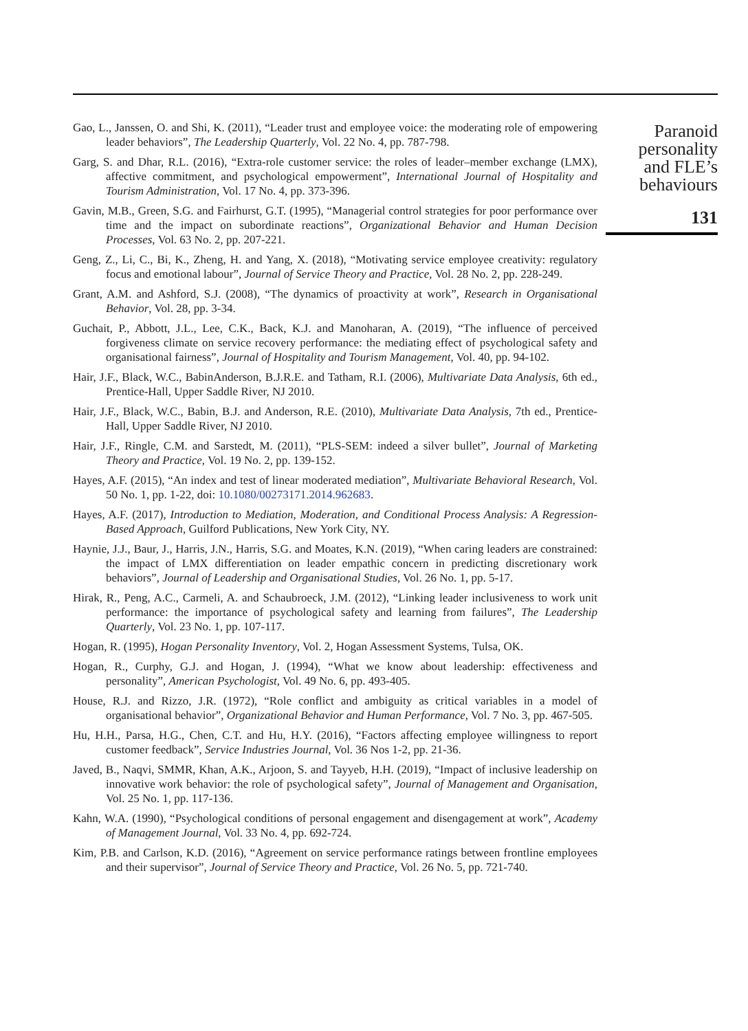Gao, L., Janssen, O. and Shi, K. (2011), “Leader trust and employee voice: the moderating role of empowering leader behaviors”, The Leadership Quarterly, Vol. 22 No. 4, pp. 787-798.
Garg, S. and Dhar, R.L. (2016), “Extra-role customer service: the roles of leader–member exchange (LMX), affective commitment, and psychological empowerment”, International Journal of Hospitality and Tourism Administration, Vol. 17 No. 4, pp. 373-396.
Gavin, M.B., Green, S.G. and Fairhurst, G.T. (1995), “Managerial control strategies for poor performance over time and the impact on subordinate reactions”, Organizational Behavior and Human Decision Processes, Vol. 63 No. 2, pp. 207-221.
Geng, Z., Li, C., Bi, K., Zheng, H. and Yang, X. (2018), “Motivating service employee creativity: regulatory focus and emotional labour”, Journal of Service Theory and Practice, Vol. 28 No. 2, pp. 228-249.
Grant, A.M. and Ashford, S.J. (2008), “The dynamics of proactivity at work”, Research in Organisational Behavior, Vol. 28, pp. 3-34.
Guchait, P., Abbott, J.L., Lee, C.K., Back, K.J. and Manoharan, A. (2019), “The influence of perceived forgiveness climate on service recovery performance: the mediating effect of psychological safety and organisational fairness”, Journal of Hospitality and Tourism Management, Vol. 40, pp. 94-102.
Hair, J.F., Black, W.C., BabinAnderson, B.J.R.E. and Tatham, R.I. (2006), Multivariate Data Analysis, 6th ed., Prentice-Hall, Upper Saddle River, NJ 2010.
Hair, J.F., Black, W.C., Babin, B.J. and Anderson, R.E. (2010), Multivariate Data Analysis, 7th ed., Prentice-Hall, Upper Saddle River, NJ 2010.
Hair, J.F., Ringle, C.M. and Sarstedt, M. (2011), “PLS-SEM: indeed a silver bullet”, Journal of Marketing Theory and Practice, Vol. 19 No. 2, pp. 139-152.
Hayes, A.F. (2015), “An index and test of linear moderated mediation”, Multivariate Behavioral Research, Vol. 50 No. 1, pp. 1-22, doi: 10.1080/00273171.2014.962683.
Hayes, A.F. (2017), Introduction to Mediation, Moderation, and Conditional Process Analysis: A Regression-Based Approach, Guilford Publications, New York City, NY.
Haynie, J.J., Baur, J., Harris, J.N., Harris, S.G. and Moates, K.N. (2019), “When caring leaders are constrained: the impact of LMX differentiation on leader empathic concern in predicting discretionary work behaviors”, Journal of Leadership and Organisational Studies, Vol. 26 No. 1, pp. 5-17.
Hirak, R., Peng, A.C., Carmeli, A. and Schaubroeck, J.M. (2012), “Linking leader inclusiveness to work unit performance: the importance of psychological safety and learning from failures”, The Leadership Quarterly, Vol. 23 No. 1, pp. 107-117.
Hogan, R. (1995), Hogan Personality Inventory, Vol. 2, Hogan Assessment Systems, Tulsa, OK.
Hogan, R., Curphy, G.J. and Hogan, J. (1994), “What we know about leadership: effectiveness and personality”, American Psychologist, Vol. 49 No. 6, pp. 493-405.
House, R.J. and Rizzo, J.R. (1972), “Role conflict and ambiguity as critical variables in a model of organisational behavior”, Organizational Behavior and Human Performance, Vol. 7 No. 3, pp. 467-505.
Hu, H.H., Parsa, H.G., Chen, C.T. and Hu, H.Y. (2016), “Factors affecting employee willingness to report customer feedback”, Service Industries Journal, Vol. 36 Nos 1-2, pp. 21-36.
Javed, B., Naqvi, SMMR, Khan, A.K., Arjoon, S. and Tayyeb, H.H. (2019), “Impact of inclusive leadership on innovative work behavior: the role of psychological safety”, Journal of Management and Organisation, Vol. 25 No. 1, pp. 117-136.
Kahn, W.A. (1990), “Psychological conditions of personal engagement and disengagement at work”, Academy of Management Journal, Vol. 33 No. 4, pp. 692-724.
Kim, P.B. and Carlson, K.D. (2016), “Agreement on service performance ratings between frontline employees and their supervisor”, Journal of Service Theory and Practice, Vol. 26 No. 5, pp. 721-740.
Paranoid
personality
and FLE’s
behaviours
131